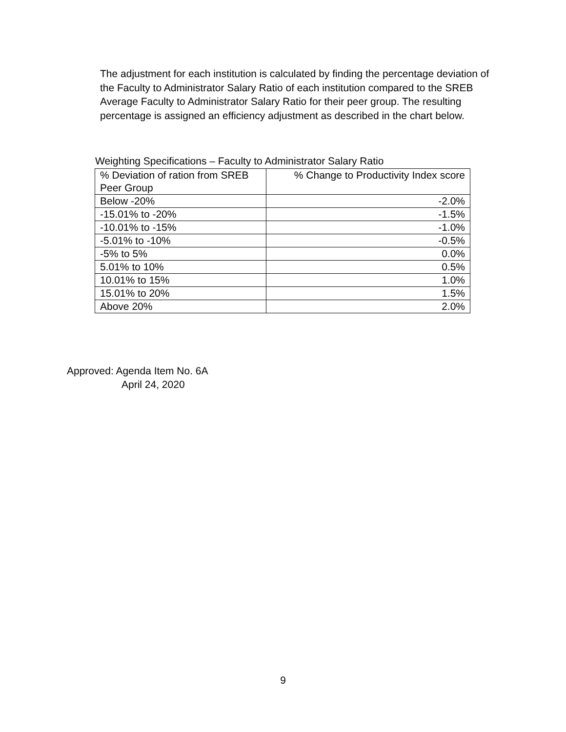The adjustment for each institution is calculated by finding the percentage deviation of the Faculty to Administrator Salary Ratio of each institution compared to the SREB Average Faculty to Administrator Salary Ratio for their peer group. The resulting percentage is assigned an efficiency adjustment as described in the chart below.
Weighting Specifications – Faculty to Administrator Salary Ratio
| % Deviation of ration from SREB Peer Group | % Change to Productivity Index score |
| --- | --- |
| Below -20% | -2.0% |
| -15.01% to -20% | -1.5% |
| -10.01% to -15% | -1.0% |
| -5.01% to -10% | -0.5% |
| -5% to 5% | 0.0% |
| 5.01% to 10% | 0.5% |
| 10.01% to 15% | 1.0% |
| 15.01% to 20% | 1.5% |
| Above 20% | 2.0% |
Approved: Agenda Item No. 6A
April 24, 2020
9